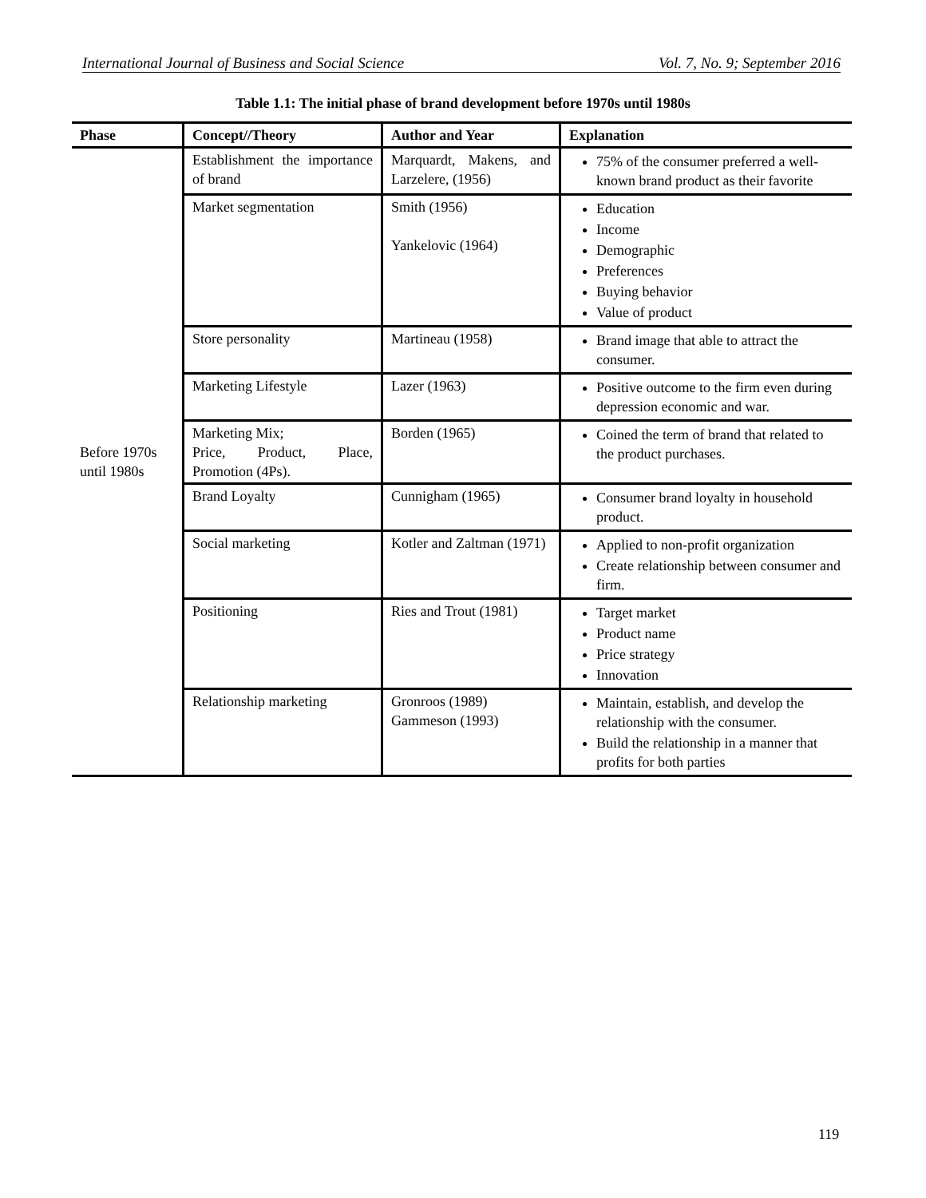International Journal of Business and Social Science Vol. 7, No. 9; September 2016
Table 1.1: The initial phase of brand development before 1970s until 1980s
| Phase | Concept//Theory | Author and Year | Explanation |
| --- | --- | --- | --- |
| Before 1970s until 1980s | Establishment the importance of brand | Marquardt, Makens, and Larzelere, (1956) | 75% of the consumer preferred a well-known brand product as their favorite |
| | Market segmentation | Smith (1956) Yankelovic (1964) | Education Income Demographic Preferences Buying behavior Value of product |
| | Store personality | Martineau (1958) | Brand image that able to attract the consumer. |
| | Marketing Lifestyle | Lazer (1963) | Positive outcome to the firm even during depression economic and war. |
| | Marketing Mix; Price, Product, Place, Promotion (4Ps). | Borden (1965) | Coined the term of brand that related to the product purchases. |
| | Brand Loyalty | Cunnigham (1965) | Consumer brand loyalty in household product. |
| | Social marketing | Kotler and Zaltman (1971) | Applied to non-profit organization Create relationship between consumer and firm. |
| | Positioning | Ries and Trout (1981) | Target market Product name Price strategy Innovation |
| | Relationship marketing | Gronroos (1989) Gammeson (1993) | Maintain, establish, and develop the relationship with the consumer. Build the relationship in a manner that profits for both parties |
119